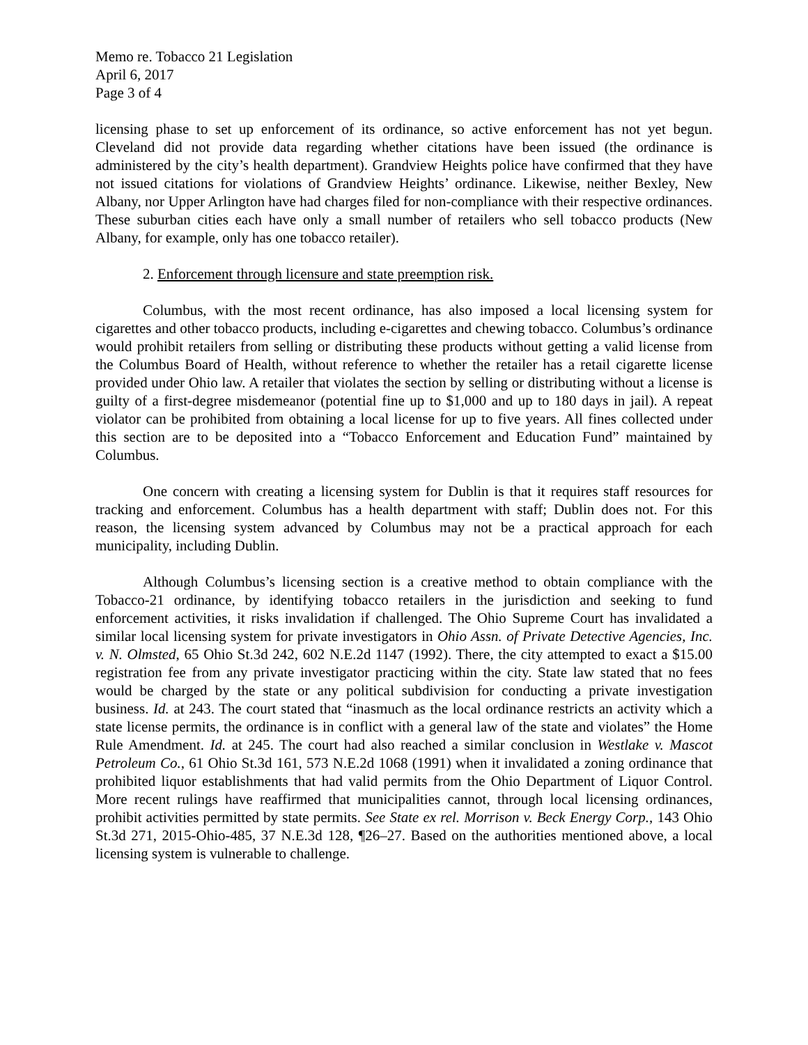Memo re. Tobacco 21 Legislation
April 6, 2017
Page 3 of 4
licensing phase to set up enforcement of its ordinance, so active enforcement has not yet begun. Cleveland did not provide data regarding whether citations have been issued (the ordinance is administered by the city’s health department). Grandview Heights police have confirmed that they have not issued citations for violations of Grandview Heights’ ordinance. Likewise, neither Bexley, New Albany, nor Upper Arlington have had charges filed for non-compliance with their respective ordinances. These suburban cities each have only a small number of retailers who sell tobacco products (New Albany, for example, only has one tobacco retailer).
2. Enforcement through licensure and state preemption risk.
Columbus, with the most recent ordinance, has also imposed a local licensing system for cigarettes and other tobacco products, including e-cigarettes and chewing tobacco. Columbus’s ordinance would prohibit retailers from selling or distributing these products without getting a valid license from the Columbus Board of Health, without reference to whether the retailer has a retail cigarette license provided under Ohio law. A retailer that violates the section by selling or distributing without a license is guilty of a first-degree misdemeanor (potential fine up to $1,000 and up to 180 days in jail). A repeat violator can be prohibited from obtaining a local license for up to five years. All fines collected under this section are to be deposited into a “Tobacco Enforcement and Education Fund” maintained by Columbus.
One concern with creating a licensing system for Dublin is that it requires staff resources for tracking and enforcement. Columbus has a health department with staff; Dublin does not. For this reason, the licensing system advanced by Columbus may not be a practical approach for each municipality, including Dublin.
Although Columbus’s licensing section is a creative method to obtain compliance with the Tobacco-21 ordinance, by identifying tobacco retailers in the jurisdiction and seeking to fund enforcement activities, it risks invalidation if challenged. The Ohio Supreme Court has invalidated a similar local licensing system for private investigators in Ohio Assn. of Private Detective Agencies, Inc. v. N. Olmsted, 65 Ohio St.3d 242, 602 N.E.2d 1147 (1992). There, the city attempted to exact a $15.00 registration fee from any private investigator practicing within the city. State law stated that no fees would be charged by the state or any political subdivision for conducting a private investigation business. Id. at 243. The court stated that “inasmuch as the local ordinance restricts an activity which a state license permits, the ordinance is in conflict with a general law of the state and violates” the Home Rule Amendment. Id. at 245. The court had also reached a similar conclusion in Westlake v. Mascot Petroleum Co., 61 Ohio St.3d 161, 573 N.E.2d 1068 (1991) when it invalidated a zoning ordinance that prohibited liquor establishments that had valid permits from the Ohio Department of Liquor Control. More recent rulings have reaffirmed that municipalities cannot, through local licensing ordinances, prohibit activities permitted by state permits. See State ex rel. Morrison v. Beck Energy Corp., 143 Ohio St.3d 271, 2015-Ohio-485, 37 N.E.3d 128, ¶26–27. Based on the authorities mentioned above, a local licensing system is vulnerable to challenge.